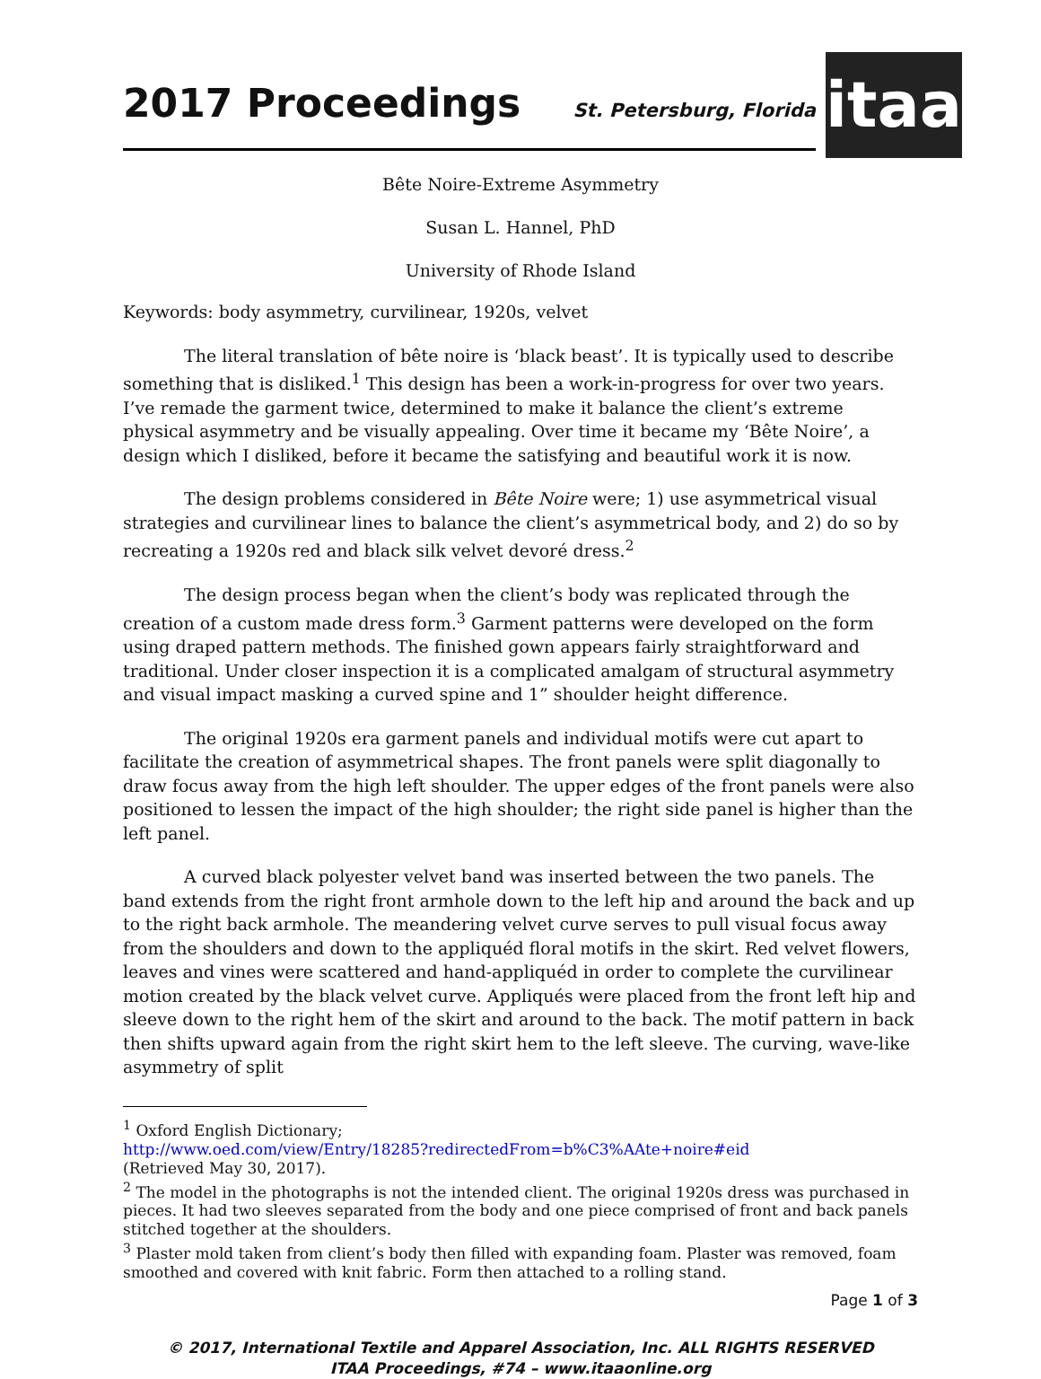2017 Proceedings
St. Petersburg, Florida
itaa
Bête Noire-Extreme Asymmetry
Susan L. Hannel, PhD
University of Rhode Island
Keywords: body asymmetry, curvilinear, 1920s, velvet
The literal translation of bête noire is ‘black beast’. It is typically used to describe something that is disliked.<sup>1</sup> This design has been a work-in-progress for over two years. I’ve remade the garment twice, determined to make it balance the client’s extreme physical asymmetry and be visually appealing. Over time it became my ‘Bête Noire’, a design which I disliked, before it became the satisfying and beautiful work it is now.
The design problems considered in Bête Noire were; 1) use asymmetrical visual strategies and curvilinear lines to balance the client’s asymmetrical body, and 2) do so by recreating a 1920s red and black silk velvet devoré dress.<sup>2</sup>
The design process began when the client’s body was replicated through the creation of a custom made dress form.<sup>3</sup> Garment patterns were developed on the form using draped pattern methods. The finished gown appears fairly straightforward and traditional. Under closer inspection it is a complicated amalgam of structural asymmetry and visual impact masking a curved spine and 1” shoulder height difference.
The original 1920s era garment panels and individual motifs were cut apart to facilitate the creation of asymmetrical shapes. The front panels were split diagonally to draw focus away from the high left shoulder. The upper edges of the front panels were also positioned to lessen the impact of the high shoulder; the right side panel is higher than the left panel.
A curved black polyester velvet band was inserted between the two panels. The band extends from the right front armhole down to the left hip and around the back and up to the right back armhole. The meandering velvet curve serves to pull visual focus away from the shoulders and down to the appliquéd floral motifs in the skirt. Red velvet flowers, leaves and vines were scattered and hand-appliquéd in order to complete the curvilinear motion created by the black velvet curve. Appliqués were placed from the front left hip and sleeve down to the right hem of the skirt and around to the back. The motif pattern in back then shifts upward again from the right skirt hem to the left sleeve. The curving, wave-like asymmetry of split
<sup>1</sup> Oxford English Dictionary;
http://www.oed.com/view/Entry/18285?redirectedFrom=b%C3%AAte+noire#eid
(Retrieved May 30, 2017).
<sup>2</sup> The model in the photographs is not the intended client. The original 1920s dress was purchased in pieces. It had two sleeves separated from the body and one piece comprised of front and back panels stitched together at the shoulders.
<sup>3</sup> Plaster mold taken from client’s body then filled with expanding foam. Plaster was removed, foam smoothed and covered with knit fabric. Form then attached to a rolling stand.
Page 1 of 3
© 2017, International Textile and Apparel Association, Inc. ALL RIGHTS RESERVED
ITAA Proceedings, #74 – www.itaaonline.org